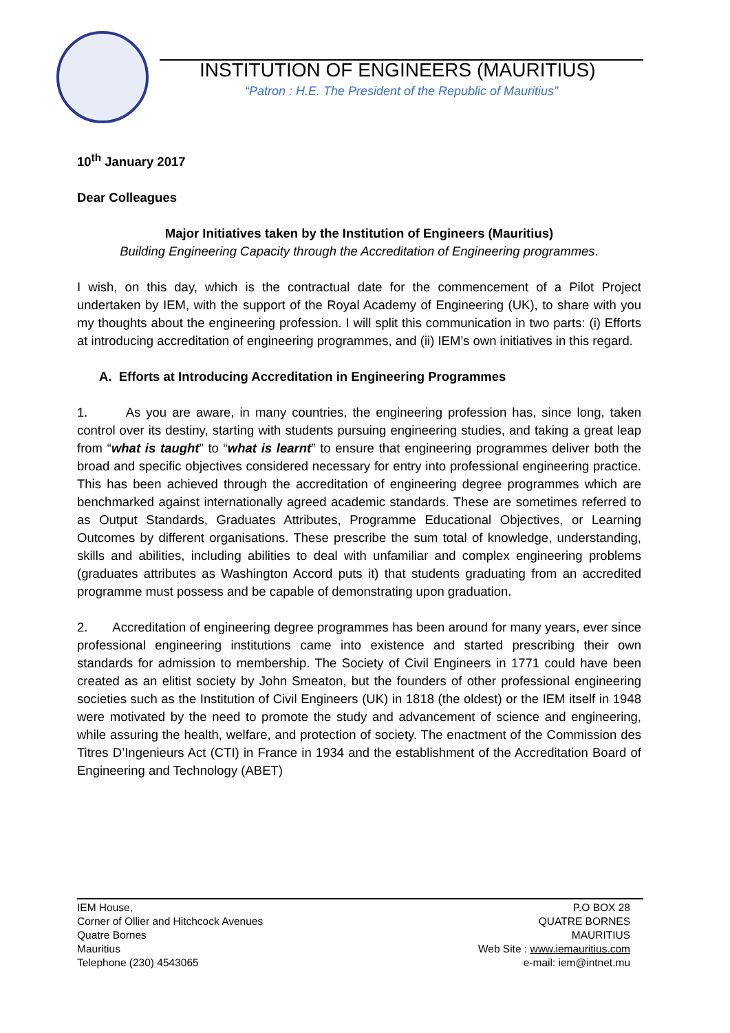INSTITUTION OF ENGINEERS (MAURITIUS)
“Patron : H.E. The President of the Republic of Mauritius”
10<sup>th</sup> January 2017
Dear Colleagues
Major Initiatives taken by the Institution of Engineers (Mauritius)
Building Engineering Capacity through the Accreditation of Engineering programmes.
I wish, on this day, which is the contractual date for the commencement of a Pilot Project undertaken by IEM, with the support of the Royal Academy of Engineering (UK), to share with you my thoughts about the engineering profession. I will split this communication in two parts: (i) Efforts at introducing accreditation of engineering programmes, and (ii) IEM’s own initiatives in this regard.
A. Efforts at Introducing Accreditation in Engineering Programmes
1. As you are aware, in many countries, the engineering profession has, since long, taken control over its destiny, starting with students pursuing engineering studies, and taking a great leap from “what is taught” to “what is learnt” to ensure that engineering programmes deliver both the broad and specific objectives considered necessary for entry into professional engineering practice. This has been achieved through the accreditation of engineering degree programmes which are benchmarked against internationally agreed academic standards. These are sometimes referred to as Output Standards, Graduates Attributes, Programme Educational Objectives, or Learning Outcomes by different organisations. These prescribe the sum total of knowledge, understanding, skills and abilities, including abilities to deal with unfamiliar and complex engineering problems (graduates attributes as Washington Accord puts it) that students graduating from an accredited programme must possess and be capable of demonstrating upon graduation.
2. Accreditation of engineering degree programmes has been around for many years, ever since professional engineering institutions came into existence and started prescribing their own standards for admission to membership. The Society of Civil Engineers in 1771 could have been created as an elitist society by John Smeaton, but the founders of other professional engineering societies such as the Institution of Civil Engineers (UK) in 1818 (the oldest) or the IEM itself in 1948 were motivated by the need to promote the study and advancement of science and engineering, while assuring the health, welfare, and protection of society. The enactment of the Commission des Titres D’Ingenieurs Act (CTI) in France in 1934 and the establishment of the Accreditation Board of Engineering and Technology (ABET)
IEM House,
Corner of Ollier and Hitchcock Avenues
Quatre Bornes
Mauritius
Telephone (230) 4543065
P.O BOX 28
QUATRE BORNES
MAURITIUS
Web Site : www.iemauritius.com
e-mail: iem@intnet.mu